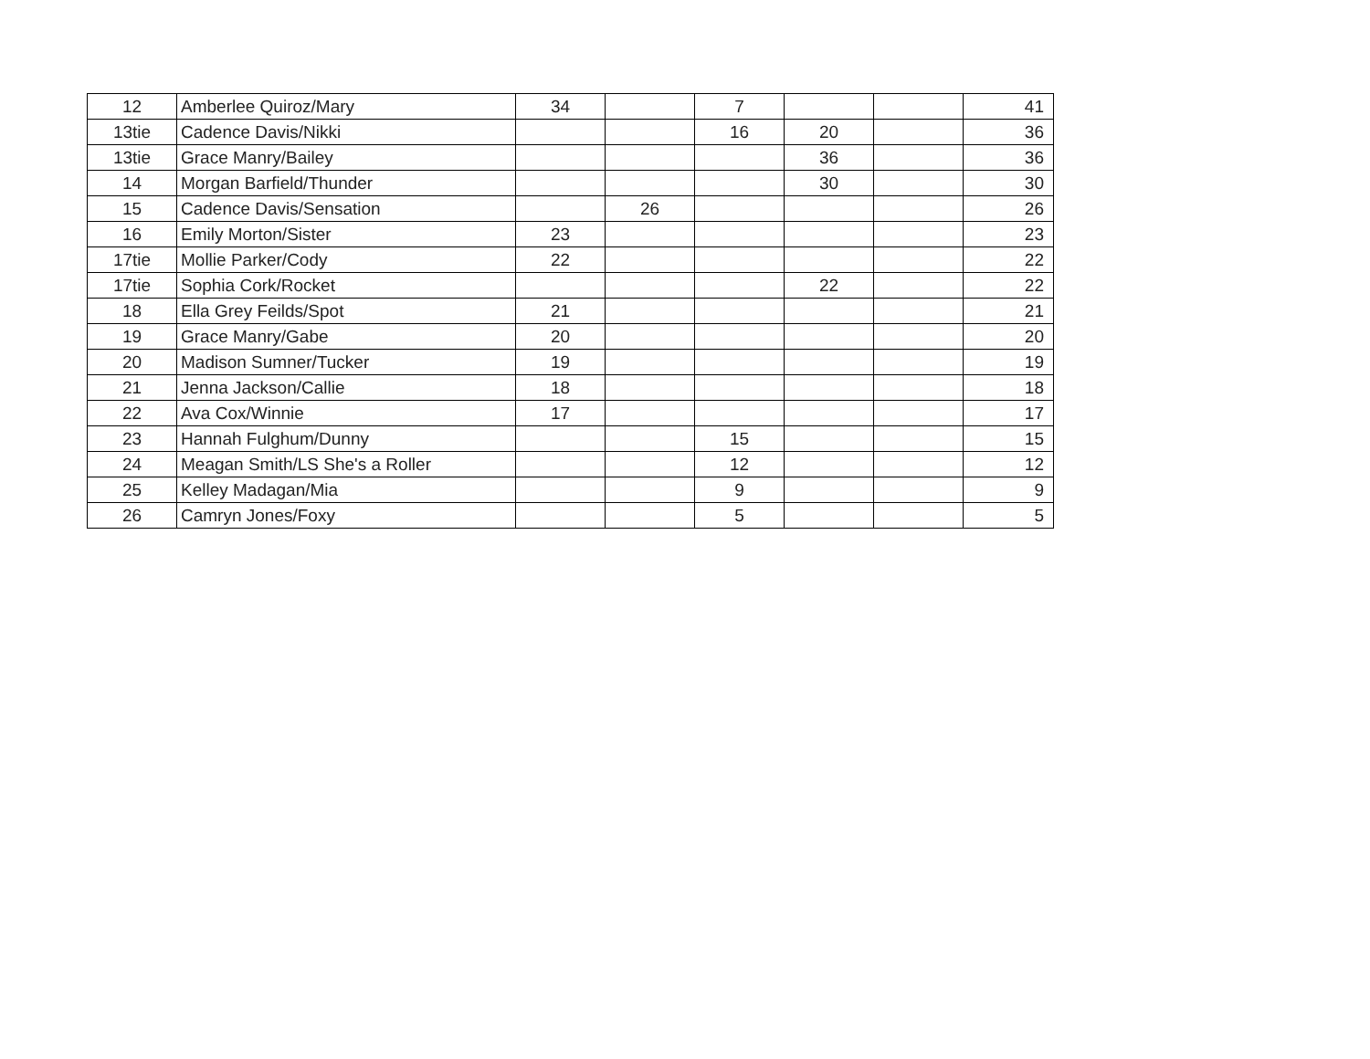| 12 | Amberlee Quiroz/Mary | 34 | | 7 | | | 41 |
| 13tie | Cadence Davis/Nikki | | | 16 | 20 | | 36 |
| 13tie | Grace Manry/Bailey | | | | 36 | | 36 |
| 14 | Morgan Barfield/Thunder | | | | 30 | | 30 |
| 15 | Cadence Davis/Sensation | | 26 | | | | 26 |
| 16 | Emily Morton/Sister | 23 | | | | | 23 |
| 17tie | Mollie Parker/Cody | 22 | | | | | 22 |
| 17tie | Sophia Cork/Rocket | | | | 22 | | 22 |
| 18 | Ella Grey Feilds/Spot | 21 | | | | | 21 |
| 19 | Grace Manry/Gabe | 20 | | | | | 20 |
| 20 | Madison Sumner/Tucker | 19 | | | | | 19 |
| 21 | Jenna Jackson/Callie | 18 | | | | | 18 |
| 22 | Ava Cox/Winnie | 17 | | | | | 17 |
| 23 | Hannah Fulghum/Dunny | | | 15 | | | 15 |
| 24 | Meagan Smith/LS She's a Roller | | | 12 | | | 12 |
| 25 | Kelley Madagan/Mia | | | 9 | | | 9 |
| 26 | Camryn Jones/Foxy | | | 5 | | | 5 |